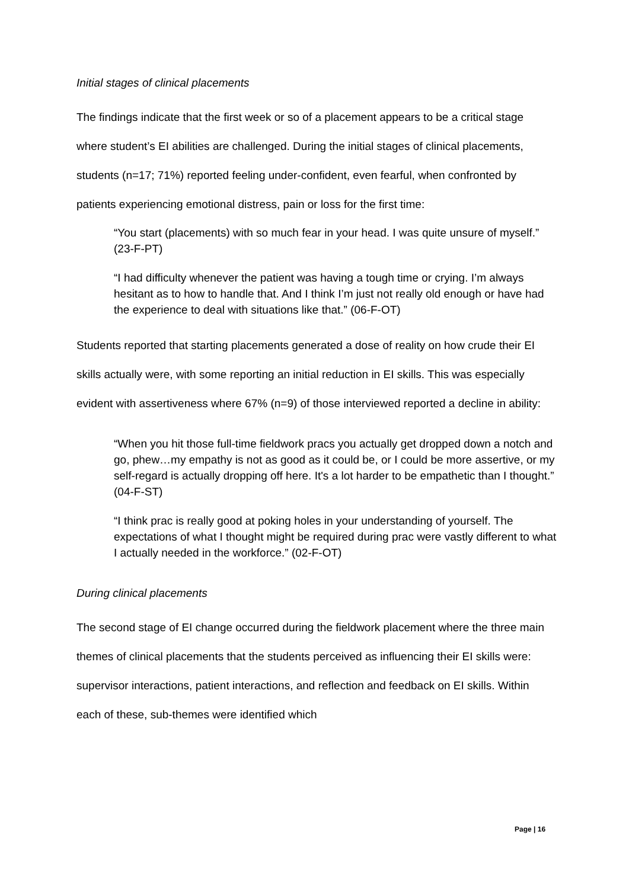Initial stages of clinical placements
The findings indicate that the first week or so of a placement appears to be a critical stage where student’s EI abilities are challenged. During the initial stages of clinical placements, students (n=17; 71%) reported feeling under-confident, even fearful, when confronted by patients experiencing emotional distress, pain or loss for the first time:
“You start (placements) with so much fear in your head. I was quite unsure of myself.” (23-F-PT)
“I had difficulty whenever the patient was having a tough time or crying. I’m always hesitant as to how to handle that. And I think I’m just not really old enough or have had the experience to deal with situations like that.” (06-F-OT)
Students reported that starting placements generated a dose of reality on how crude their EI skills actually were, with some reporting an initial reduction in EI skills. This was especially evident with assertiveness where 67% (n=9) of those interviewed reported a decline in ability:
“When you hit those full-time fieldwork pracs you actually get dropped down a notch and go, phew…my empathy is not as good as it could be, or I could be more assertive, or my self-regard is actually dropping off here. It's a lot harder to be empathetic than I thought.” (04-F-ST)
“I think prac is really good at poking holes in your understanding of yourself. The expectations of what I thought might be required during prac were vastly different to what I actually needed in the workforce.” (02-F-OT)
During clinical placements
The second stage of EI change occurred during the fieldwork placement where the three main themes of clinical placements that the students perceived as influencing their EI skills were: supervisor interactions, patient interactions, and reflection and feedback on EI skills. Within each of these, sub-themes were identified which
Page | 16